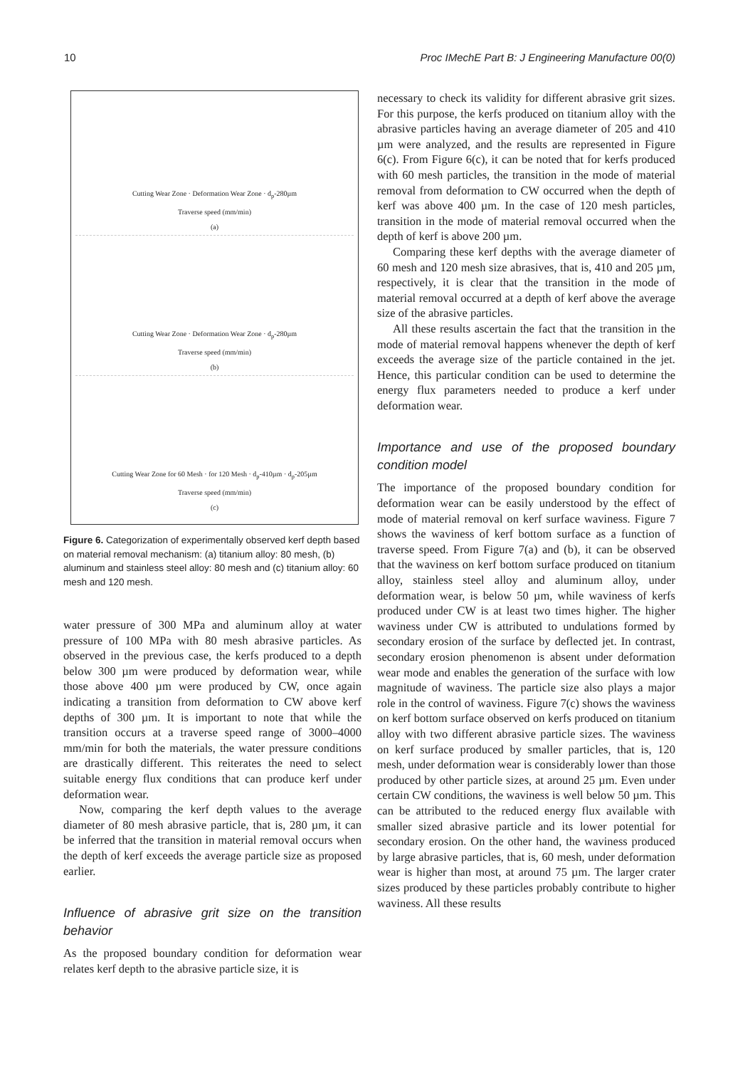10 Proc IMechE Part B: J Engineering Manufacture 00(0)
Cutting Wear Zone · Deformation Wear Zone · d<sub>p</sub>-280µm
Traverse speed (mm/min)
(a)
Cutting Wear Zone · Deformation Wear Zone · d<sub>p</sub>-280µm
Traverse speed (mm/min)
(b)
Cutting Wear Zone for 60 Mesh · for 120 Mesh · d<sub>p</sub>-410µm · d<sub>p</sub>-205µm
Traverse speed (mm/min)
(c)
Figure 6. Categorization of experimentally observed kerf depth based on material removal mechanism: (a) titanium alloy: 80 mesh, (b) aluminum and stainless steel alloy: 80 mesh and (c) titanium alloy: 60 mesh and 120 mesh.
water pressure of 300 MPa and aluminum alloy at water pressure of 100 MPa with 80 mesh abrasive particles. As observed in the previous case, the kerfs produced to a depth below 300 µm were produced by deformation wear, while those above 400 µm were produced by CW, once again indicating a transition from deformation to CW above kerf depths of 300 µm. It is important to note that while the transition occurs at a traverse speed range of 3000–4000 mm/min for both the materials, the water pressure conditions are drastically different. This reiterates the need to select suitable energy flux conditions that can produce kerf under deformation wear.
Now, comparing the kerf depth values to the average diameter of 80 mesh abrasive particle, that is, 280 µm, it can be inferred that the transition in material removal occurs when the depth of kerf exceeds the average particle size as proposed earlier.
Influence of abrasive grit size on the transition behavior
As the proposed boundary condition for deformation wear relates kerf depth to the abrasive particle size, it is
necessary to check its validity for different abrasive grit sizes. For this purpose, the kerfs produced on titanium alloy with the abrasive particles having an average diameter of 205 and 410 µm were analyzed, and the results are represented in Figure 6(c). From Figure 6(c), it can be noted that for kerfs produced with 60 mesh particles, the transition in the mode of material removal from deformation to CW occurred when the depth of kerf was above 400 µm. In the case of 120 mesh particles, transition in the mode of material removal occurred when the depth of kerf is above 200 µm.
Comparing these kerf depths with the average diameter of 60 mesh and 120 mesh size abrasives, that is, 410 and 205 µm, respectively, it is clear that the transition in the mode of material removal occurred at a depth of kerf above the average size of the abrasive particles.
All these results ascertain the fact that the transition in the mode of material removal happens whenever the depth of kerf exceeds the average size of the particle contained in the jet. Hence, this particular condition can be used to determine the energy flux parameters needed to produce a kerf under deformation wear.
Importance and use of the proposed boundary condition model
The importance of the proposed boundary condition for deformation wear can be easily understood by the effect of mode of material removal on kerf surface waviness. Figure 7 shows the waviness of kerf bottom surface as a function of traverse speed. From Figure 7(a) and (b), it can be observed that the waviness on kerf bottom surface produced on titanium alloy, stainless steel alloy and aluminum alloy, under deformation wear, is below 50 µm, while waviness of kerfs produced under CW is at least two times higher. The higher waviness under CW is attributed to undulations formed by secondary erosion of the surface by deflected jet. In contrast, secondary erosion phenomenon is absent under deformation wear mode and enables the generation of the surface with low magnitude of waviness. The particle size also plays a major role in the control of waviness. Figure 7(c) shows the waviness on kerf bottom surface observed on kerfs produced on titanium alloy with two different abrasive particle sizes. The waviness on kerf surface produced by smaller particles, that is, 120 mesh, under deformation wear is considerably lower than those produced by other particle sizes, at around 25 µm. Even under certain CW conditions, the waviness is well below 50 µm. This can be attributed to the reduced energy flux available with smaller sized abrasive particle and its lower potential for secondary erosion. On the other hand, the waviness produced by large abrasive particles, that is, 60 mesh, under deformation wear is higher than most, at around 75 µm. The larger crater sizes produced by these particles probably contribute to higher waviness. All these results